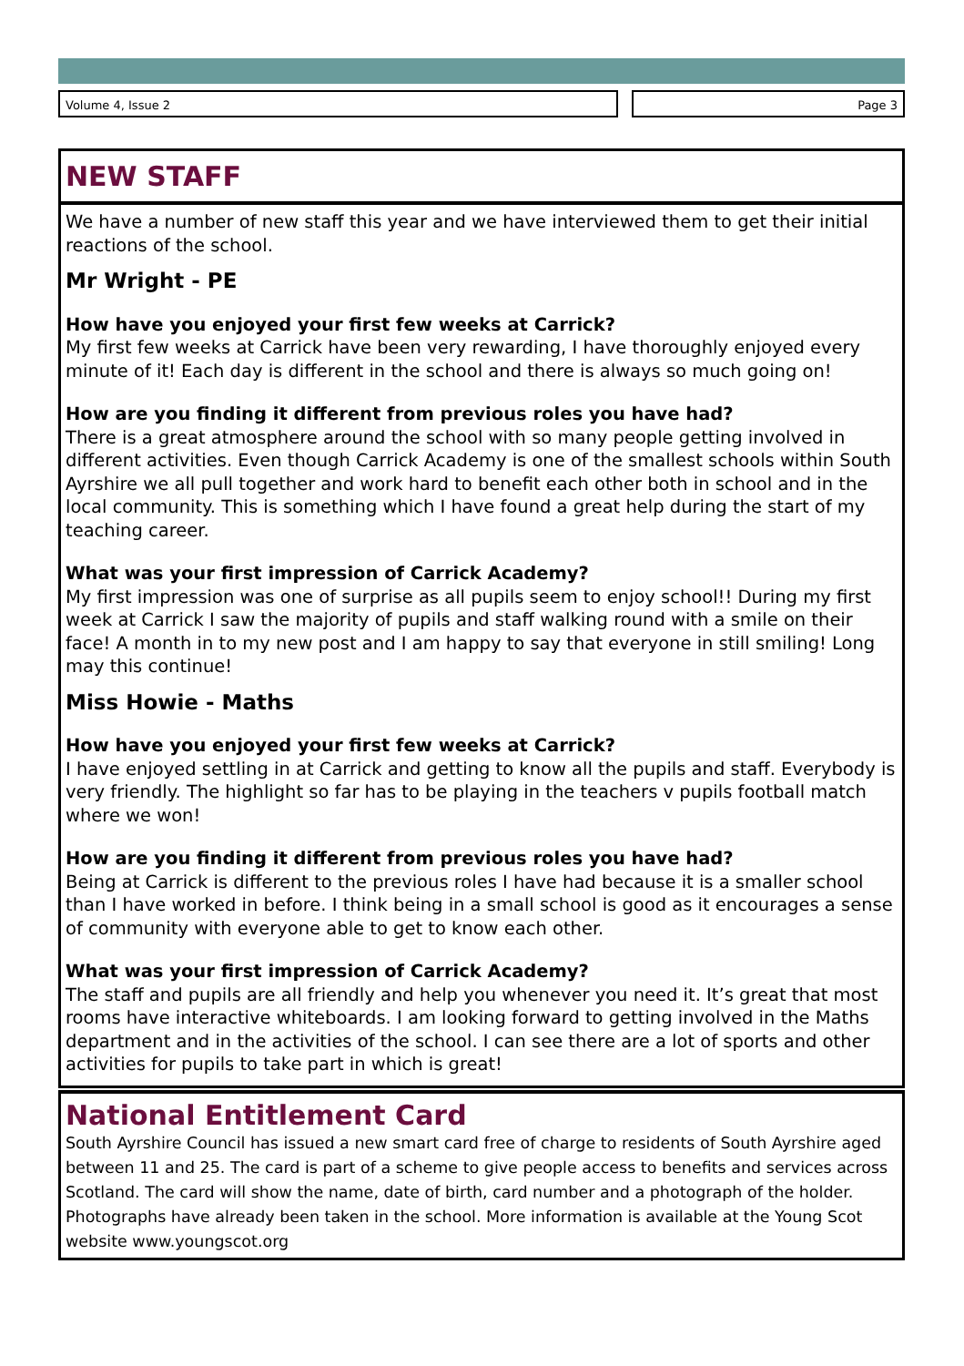Volume 4, Issue 2 Page 3
NEW STAFF
We have a number of new staff this year and we have interviewed them to get their initial reactions of the school.
Mr Wright - PE
How have you enjoyed your first few weeks at Carrick?
My first few weeks at Carrick have been very rewarding, I have thoroughly enjoyed every minute of it! Each day is different in the school and there is always so much going on!
How are you finding it different from previous roles you have had?
There is a great atmosphere around the school with so many people getting involved in different activities. Even though Carrick Academy is one of the smallest schools within South Ayrshire we all pull together and work hard to benefit each other both in school and in the local community. This is something which I have found a great help during the start of my teaching career.
What was your first impression of Carrick Academy?
My first impression was one of surprise as all pupils seem to enjoy school!! During my first week at Carrick I saw the majority of pupils and staff walking round with a smile on their face! A month in to my new post and I am happy to say that everyone in still smiling! Long may this continue!
Miss Howie - Maths
How have you enjoyed your first few weeks at Carrick?
I have enjoyed settling in at Carrick and getting to know all the pupils and staff. Everybody is very friendly. The highlight so far has to be playing in the teachers v pupils football match where we won!
How are you finding it different from previous roles you have had?
Being at Carrick is different to the previous roles I have had because it is a smaller school than I have worked in before. I think being in a small school is good as it encourages a sense of community with everyone able to get to know each other.
What was your first impression of Carrick Academy?
The staff and pupils are all friendly and help you whenever you need it. It’s great that most rooms have interactive whiteboards. I am looking forward to getting involved in the Maths department and in the activities of the school. I can see there are a lot of sports and other activities for pupils to take part in which is great!
National Entitlement Card
South Ayrshire Council has issued a new smart card free of charge to residents of South Ayrshire aged between 11 and 25. The card is part of a scheme to give people access to benefits and services across Scotland. The card will show the name, date of birth, card number and a photograph of the holder. Photographs have already been taken in the school. More information is available at the Young Scot website www.youngscot.org